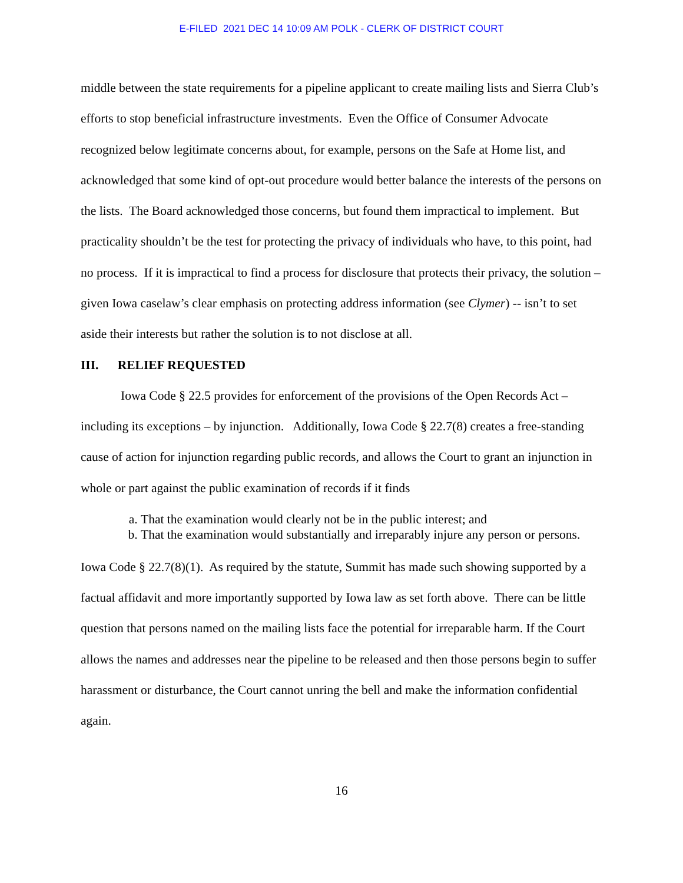E-FILED 2021 DEC 14 10:09 AM POLK - CLERK OF DISTRICT COURT
middle between the state requirements for a pipeline applicant to create mailing lists and Sierra Club’s efforts to stop beneficial infrastructure investments. Even the Office of Consumer Advocate recognized below legitimate concerns about, for example, persons on the Safe at Home list, and acknowledged that some kind of opt-out procedure would better balance the interests of the persons on the lists. The Board acknowledged those concerns, but found them impractical to implement. But practicality shouldn’t be the test for protecting the privacy of individuals who have, to this point, had no process. If it is impractical to find a process for disclosure that protects their privacy, the solution – given Iowa caselaw’s clear emphasis on protecting address information (see Clymer) -- isn’t to set aside their interests but rather the solution is to not disclose at all.
III. RELIEF REQUESTED
Iowa Code § 22.5 provides for enforcement of the provisions of the Open Records Act – including its exceptions – by injunction. Additionally, Iowa Code § 22.7(8) creates a free-standing cause of action for injunction regarding public records, and allows the Court to grant an injunction in whole or part against the public examination of records if it finds
a. That the examination would clearly not be in the public interest; and
b. That the examination would substantially and irreparably injure any person or persons.
Iowa Code § 22.7(8)(1). As required by the statute, Summit has made such showing supported by a factual affidavit and more importantly supported by Iowa law as set forth above. There can be little question that persons named on the mailing lists face the potential for irreparable harm. If the Court allows the names and addresses near the pipeline to be released and then those persons begin to suffer harassment or disturbance, the Court cannot unring the bell and make the information confidential again.
16